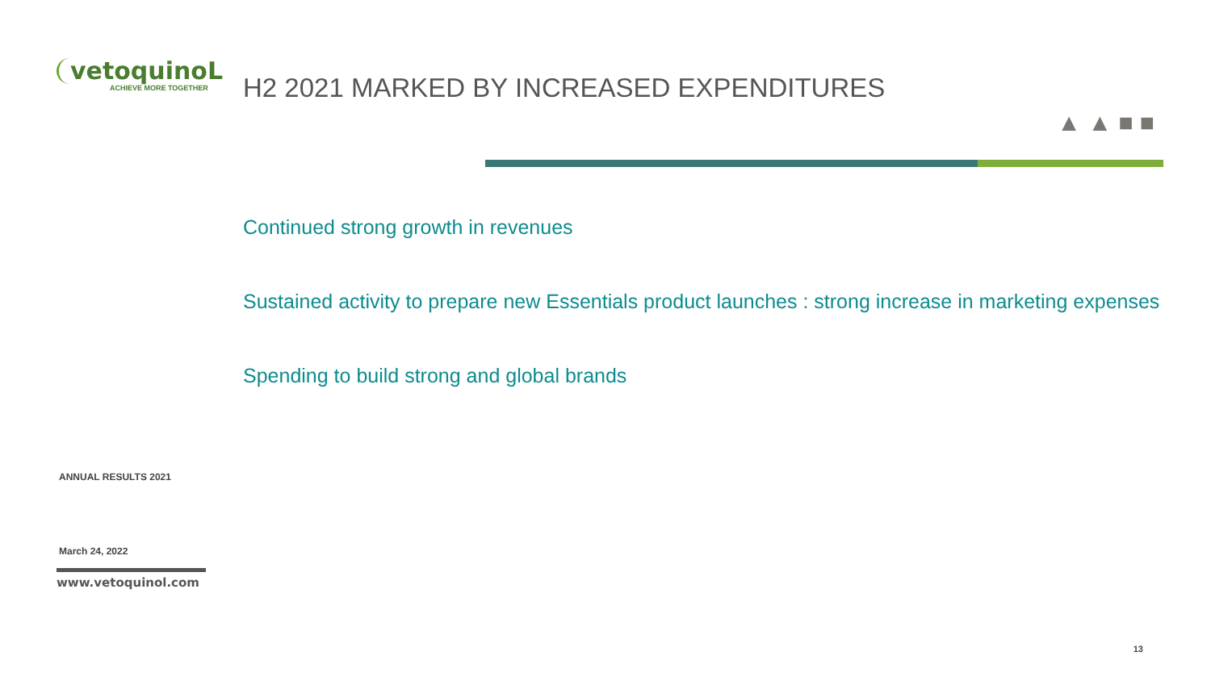vetoquinoL
ACHIEVE MORE TOGETHER
ANNUAL RESULTS 2021
March 24, 2022
www.vetoquinol.com
▲ ▲ ■ ■
H2 2021 MARKED BY INCREASED EXPENDITURES
Continued strong growth in revenues
Sustained activity to prepare new Essentials product launches : strong increase in marketing expenses
Spending to build strong and global brands
13